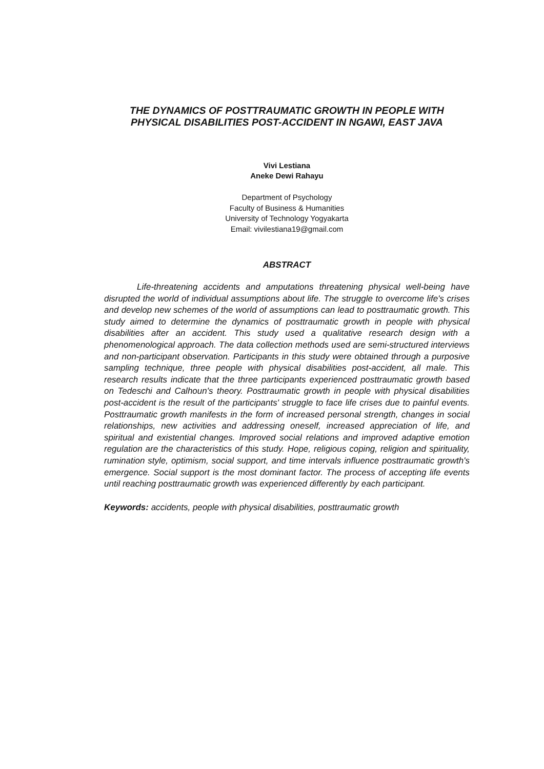THE DYNAMICS OF POSTTRAUMATIC GROWTH IN PEOPLE WITH PHYSICAL DISABILITIES POST-ACCIDENT IN NGAWI, EAST JAVA
Vivi Lestiana
Aneke Dewi Rahayu
Department of Psychology
Faculty of Business & Humanities
University of Technology Yogyakarta
Email: vivilestiana19@gmail.com
ABSTRACT
Life-threatening accidents and amputations threatening physical well-being have disrupted the world of individual assumptions about life. The struggle to overcome life's crises and develop new schemes of the world of assumptions can lead to posttraumatic growth. This study aimed to determine the dynamics of posttraumatic growth in people with physical disabilities after an accident. This study used a qualitative research design with a phenomenological approach. The data collection methods used are semi-structured interviews and non-participant observation. Participants in this study were obtained through a purposive sampling technique, three people with physical disabilities post-accident, all male. This research results indicate that the three participants experienced posttraumatic growth based on Tedeschi and Calhoun's theory. Posttraumatic growth in people with physical disabilities post-accident is the result of the participants' struggle to face life crises due to painful events. Posttraumatic growth manifests in the form of increased personal strength, changes in social relationships, new activities and addressing oneself, increased appreciation of life, and spiritual and existential changes. Improved social relations and improved adaptive emotion regulation are the characteristics of this study. Hope, religious coping, religion and spirituality, rumination style, optimism, social support, and time intervals influence posttraumatic growth's emergence. Social support is the most dominant factor. The process of accepting life events until reaching posttraumatic growth was experienced differently by each participant.
Keywords: accidents, people with physical disabilities, posttraumatic growth